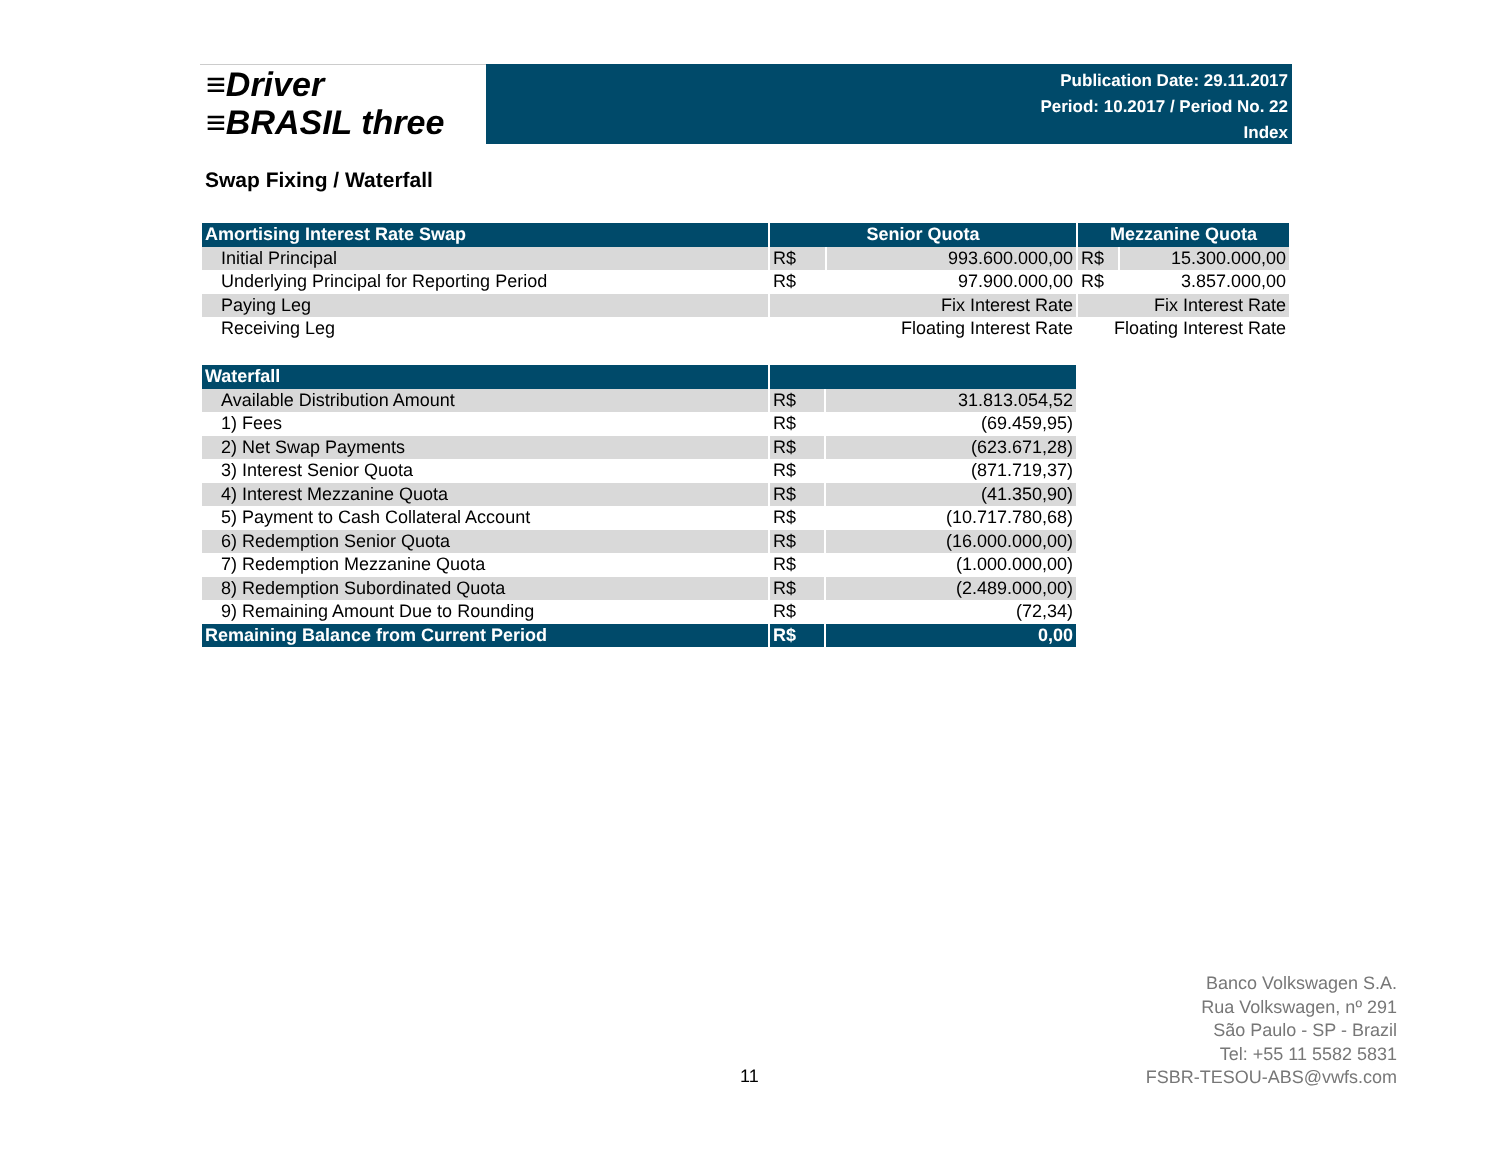≡Driver
≡BRASIL three
Publication Date: 29.11.2017
Period: 10.2017 / Period No. 22
Index
Swap Fixing / Waterfall
| Amortising Interest Rate Swap | Senior Quota | | Mezzanine Quota | |
| --- | --- | --- | --- | --- |
| Initial Principal | R$ | 993.600.000,00 | R$ | 15.300.000,00 |
| Underlying Principal for Reporting Period | R$ | 97.900.000,00 | R$ | 3.857.000,00 |
| Paying Leg | Fix Interest Rate | | Fix Interest Rate | |
| Receiving Leg | Floating Interest Rate | | Floating Interest Rate | |
| Waterfall | | |
| --- | --- | --- |
| Available Distribution Amount | R$ | 31.813.054,52 |
| 1) Fees | R$ | (69.459,95) |
| 2) Net Swap Payments | R$ | (623.671,28) |
| 3) Interest Senior Quota | R$ | (871.719,37) |
| 4) Interest Mezzanine Quota | R$ | (41.350,90) |
| 5) Payment to Cash Collateral Account | R$ | (10.717.780,68) |
| 6) Redemption Senior Quota | R$ | (16.000.000,00) |
| 7) Redemption Mezzanine Quota | R$ | (1.000.000,00) |
| 8) Redemption Subordinated Quota | R$ | (2.489.000,00) |
| 9) Remaining Amount Due to Rounding | R$ | (72,34) |
| Remaining Balance from Current Period | R$ | 0,00 |
11
Banco Volkswagen S.A.
Rua Volkswagen, nº 291
São Paulo - SP - Brazil
Tel: +55 11 5582 5831
FSBR-TESOU-ABS@vwfs.com